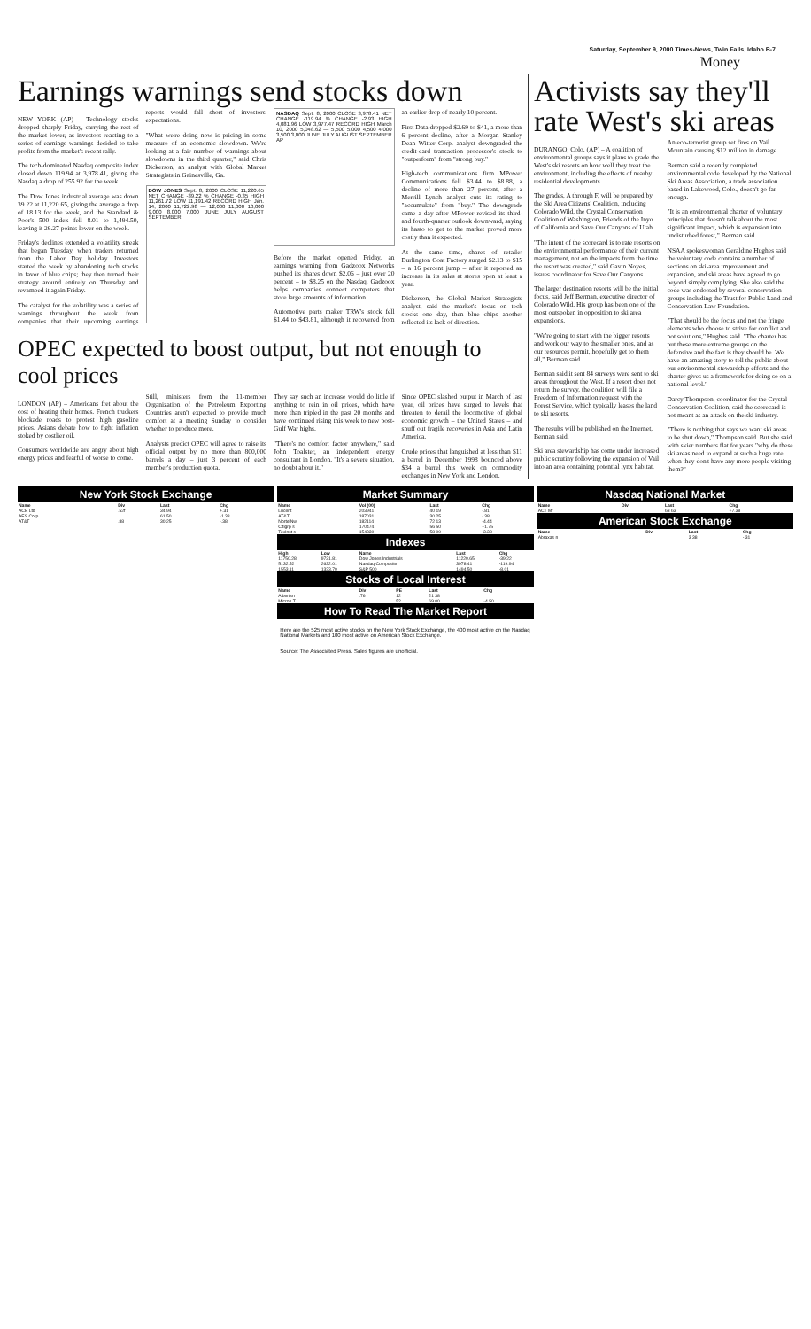Saturday, September 9, 2000 Times-News, Twin Falls, Idaho B-7
Money
Earnings warnings send stocks down
NEW YORK (AP) – Technology stocks dropped sharply Friday, carrying the rest of the market lower, as investors reacting to a series of earnings warnings decided to take profits from the market's recent rally.
The tech-dominated Nasdaq composite index closed down 119.94 at 3,978.41, giving the Nasdaq a drop of 255.92 for the week.
The Dow Jones industrial average was down 39.22 at 11,220.65, giving the average a drop of 18.13 for the week, and the Standard & Poor's 500 index fell 8.01 to 1,494.50, leaving it 26.27 points lower on the week.
Friday's declines extended a volatility streak that began Tuesday, when traders returned from the Labor Day holiday. Investors started the week by abandoning tech stocks in favor of blue chips; they then turned their strategy around entirely on Thursday and revamped it again Friday.
The catalyst for the volatility was a series of warnings throughout the week from companies that their upcoming earnings reports would fall short of investors' expectations.
"What we're doing now is pricing in some measure of an economic slowdown. We're looking at a fair number of warnings about slowdowns in the third quarter," said Chris Dickerson, an analyst with Global Market Strategists in Gainesville, Ga.
DOW JONES Sept. 8, 2000 CLOSE 11,220.65 NET CHANGE -39.22 % CHANGE -0.35 HIGH 11,261.72 LOW 11,191.42 RECORD HIGH Jan. 14, 2000 11,722.98 — 12,000 11,000 10,000 9,000 8,000 7,000 JUNE JULY AUGUST SEPTEMBER
NASDAQ Sept. 8, 2000 CLOSE 3,978.41 NET CHANGE -119.94 % CHANGE -2.93 HIGH 4,081.96 LOW 3,977.47 RECORD HIGH March 10, 2000 5,048.62 — 5,500 5,000 4,500 4,000 3,500 3,000 JUNE JULY AUGUST SEPTEMBER AP
Before the market opened Friday, an earnings warning from Gadzoox Networks pushed its shares down $2.06 – just over 20 percent – to $8.25 on the Nasdaq. Gadzoox helps companies connect computers that store large amounts of information.
Automotive parts maker TRW's stock fell $1.44 to $43.81, although it recovered from an earlier drop of nearly 10 percent.
First Data dropped $2.69 to $41, a more than 6 percent decline, after a Morgan Stanley Dean Witter Corp. analyst downgraded the credit-card transaction processor's stock to "outperform" from "strong buy."
High-tech communications firm MPower Communications fell $3.44 to $8.88, a decline of more than 27 percent, after a Merrill Lynch analyst cuts its rating to "accumulate" from "buy." The downgrade came a day after MPower revised its third- and fourth-quarter outlook downward, saying its hasto to get to the market proved more costly than it expected.
At the same time, shares of retailer Burlington Coat Factory surged $2.13 to $15 – a 16 percent jump – after it reported an increase in its sales at stores open at least a year.
Dickerson, the Global Market Strategists analyst, said the market's focus on tech stocks one day, then blue chips another reflected its lack of direction.
OPEC expected to boost output, but not enough to cool prices
LONDON (AP) – Americans fret about the cost of heating their homes. French truckers blockade roads to protest high gasoline prices. Asians debate how to fight inflation stoked by costlier oil.
Consumers worldwide are angry about high energy prices and fearful of worse to come.
Still, ministers from the 11-member Organization of the Petroleum Exporting Countries aren't expected to provide much comfort at a meeting Sunday to consider whether to produce more.
Analysts predict OPEC will agree to raise its official output by no more than 800,000 barrels a day – just 3 percent of each member's production quota.
They say such an increase would do little if anything to rein in oil prices, which have more than tripled in the past 20 months and have continued rising this week to new post-Gulf War highs.
"There's no comfort factor anywhere," said John Toalster, an independent energy consultant in London. "It's a severe situation, no doubt about it."
Since OPEC slashed output in March of last year, oil prices have surged to levels that threaten to derail the locomotive of global economic growth – the United States – and snuff out fragile recoveries in Asia and Latin America.
Crude prices that languished at less than $11 a barrel in December 1998 bounced above $34 a barrel this week on commodity exchanges in New York and London.
Activists say they'll rate West's ski areas
DURANGO, Colo. (AP) – A coalition of environmental groups says it plans to grade the West's ski resorts on how well they treat the environment, including the effects of nearby residential developments.
The grades, A through F, will be prepared by the Ski Area Citizens' Coalition, including Colorado Wild, the Crystal Conservation Coalition of Washington, Friends of the Inyo of California and Save Our Canyons of Utah.
"The intent of the scorecard is to rate resorts on the environmental performance of their current management, not on the impacts from the time the resort was created," said Gavin Noyes, issues coordinator for Save Our Canyons.
The larger destination resorts will be the initial focus, said Jeff Berman, executive director of Colorado Wild. His group has been one of the most outspoken in opposition to ski area expansions.
"We're going to start with the bigger resorts and work our way to the smaller ones, and as our resources permit, hopefully get to them all," Berman said.
Berman said it sent 84 surveys were sent to ski areas throughout the West. If a resort does not return the survey, the coalition will file a Freedom of Information request with the Forest Service, which typically leases the land to ski resorts.
The results will be published on the Internet, Berman said.
Ski area stewardship has come under increased public scrutiny following the expansion of Vail into an area containing potential lynx habitat. An eco-terrorist group set fires on Vail Mountain causing $12 million in damage.
Berman said a recently completed environmental code developed by the National Ski Areas Association, a trade association based in Lakewood, Colo., doesn't go far enough.
"It is an environmental charter of voluntary principles that doesn't talk about the most significant impact, which is expansion into undisturbed forest," Berman said.
NSAA spokeswoman Geraldine Hughes said the voluntary code contains a number of sections on ski-area improvement and expansion, and ski areas have agreed to go beyond simply complying. She also said the code was endorsed by several conservation groups including the Trust for Public Land and Conservation Law Foundation.
"That should be the focus and not the fringe elements who choose to strive for conflict and not solutions," Hughes said. "The charter has put these more extreme groups on the defensive and the fact is they should be. We have an amazing story to tell the public about our environmental stewardship efforts and the charter gives us a framework for doing so on a national level."
Darcy Thompson, coordinator for the Crystal Conservation Coalition, said the scorecard is not meant as an attack on the ski industry.
"There is nothing that says we want ski areas to be shut down," Thompson said. But she said with skier numbers flat for years "why do these ski areas need to expand at such a huge rate when they don't have any more people visiting them?"
New York Stock Exchange
| Name | Div | Last | Chg |
| --- | --- | --- | --- |
| ACE Ltd | .52f | 34 94 | +.31 |
| AES Corp | | 61 50 | -1.38 |
| AT&T | .88 | 30 25 | -.38 |
Market Summary
| Name | Vol (00) | Last | Chg |
| --- | --- | --- | --- |
| Lucent | 203941 | 40 19 | -.81 |
| AT&T | 187031 | 30 25 | -.38 |
| NortelNw | 182114 | 72 13 | -4.44 |
| Citigrp s | 170474 | 56 50 | +1.75 |
| TexInst s | 154330 | 58 00 | -3.38 |
Indexes
| High | Low | Name | Last | Chg |
| --- | --- | --- | --- | --- |
| 11750.28 | 9731.81 | Dow Jones Industrials | 11220.65 | -39.22 |
| 5132.52 | 2632.01 | Nasdaq Composite | 3978.41 | -119.94 |
| 1553.11 | 1333.70 | S&P 500 | 1494.50 | -8.01 |
Stocks of Local Interest
| Name | Div | PE | Last | Chg |
| --- | --- | --- | --- | --- |
| Albertsn | .76 | 12 | 21 38 | |
| Micron T | | 52 | 69 00 | -4.50 |
How To Read The Market Report
Here are the 525 most active stocks on the New York Stock Exchange, the 400 most active on the Nasdaq National Markets and 100 most active on American Stock Exchange.
Source: The Associated Press. Sales figures are unofficial.
Nasdaq National Market
| Name | Div | Last | Chg |
| --- | --- | --- | --- |
| ACT Mf | | 63 63 | +7.38 |
American Stock Exchange
| Name | Div | Last | Chg |
| --- | --- | --- | --- |
| Abraxas n | | 3 38 | -.31 |